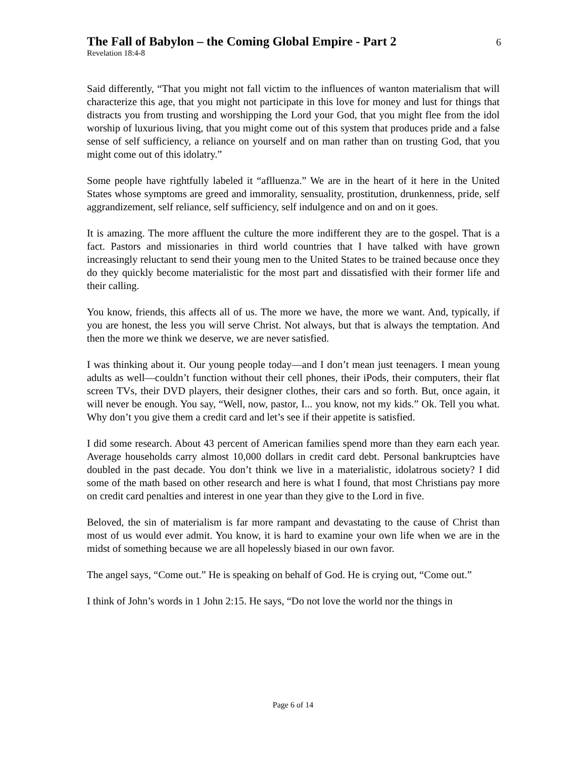The Fall of Babylon – the Coming Global Empire - Part 2
Revelation 18:4-8
6
Said differently, “That you might not fall victim to the influences of wanton materialism that will characterize this age, that you might not participate in this love for money and lust for things that distracts you from trusting and worshipping the Lord your God, that you might flee from the idol worship of luxurious living, that you might come out of this system that produces pride and a false sense of self sufficiency, a reliance on yourself and on man rather than on trusting God, that you might come out of this idolatry.”
Some people have rightfully labeled it “aflluenza.” We are in the heart of it here in the United States whose symptoms are greed and immorality, sensuality, prostitution, drunkenness, pride, self aggrandizement, self reliance, self sufficiency, self indulgence and on and on it goes.
It is amazing. The more affluent the culture the more indifferent they are to the gospel. That is a fact. Pastors and missionaries in third world countries that I have talked with have grown increasingly reluctant to send their young men to the United States to be trained because once they do they quickly become materialistic for the most part and dissatisfied with their former life and their calling.
You know, friends, this affects all of us. The more we have, the more we want. And, typically, if you are honest, the less you will serve Christ. Not always, but that is always the temptation. And then the more we think we deserve, we are never satisfied.
I was thinking about it. Our young people today—and I don’t mean just teenagers. I mean young adults as well—couldn’t function without their cell phones, their iPods, their computers, their flat screen TVs, their DVD players, their designer clothes, their cars and so forth. But, once again, it will never be enough. You say, “Well, now, pastor, I... you know, not my kids.” Ok. Tell you what. Why don’t you give them a credit card and let’s see if their appetite is satisfied.
I did some research. About 43 percent of American families spend more than they earn each year. Average households carry almost 10,000 dollars in credit card debt. Personal bankruptcies have doubled in the past decade. You don’t think we live in a materialistic, idolatrous society? I did some of the math based on other research and here is what I found, that most Christians pay more on credit card penalties and interest in one year than they give to the Lord in five.
Beloved, the sin of materialism is far more rampant and devastating to the cause of Christ than most of us would ever admit. You know, it is hard to examine your own life when we are in the midst of something because we are all hopelessly biased in our own favor.
The angel says, “Come out.” He is speaking on behalf of God. He is crying out, “Come out.”
I think of John’s words in 1 John 2:15. He says, “Do not love the world nor the things in
Page 6 of 14